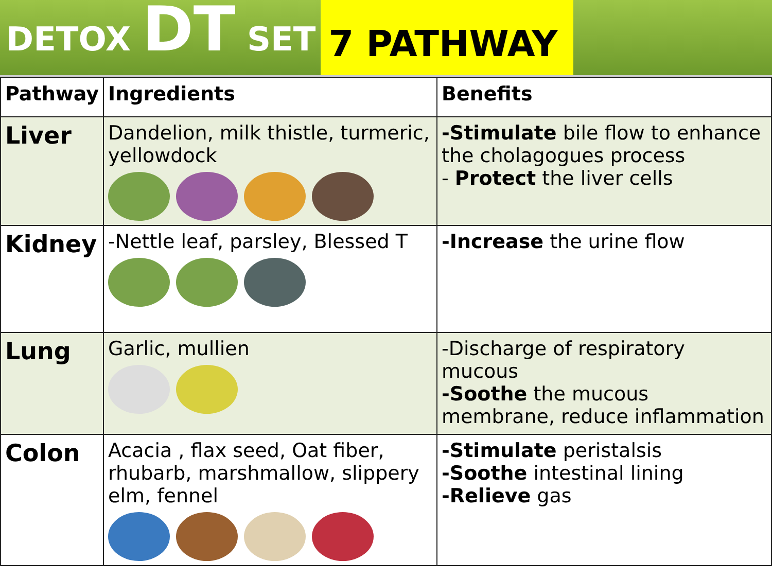DETOX DT SET
7 PATHWAY
| Pathway | Ingredients | Benefits |
| --- | --- | --- |
| Liver | Dandelion, milk thistle, turmeric, yellowdock | -Stimulate bile flow to enhance the cholagogues process - Protect the liver cells |
| Kidney | -Nettle leaf, parsley, Blessed T | -Increase the urine flow |
| Lung | Garlic, mullien | -Discharge of respiratory mucous -Soothe the mucous membrane, reduce inflammation |
| Colon | Acacia , flax seed, Oat fiber, rhubarb, marshmallow, slippery elm, fennel | -Stimulate peristalsis -Soothe intestinal lining -Relieve gas |